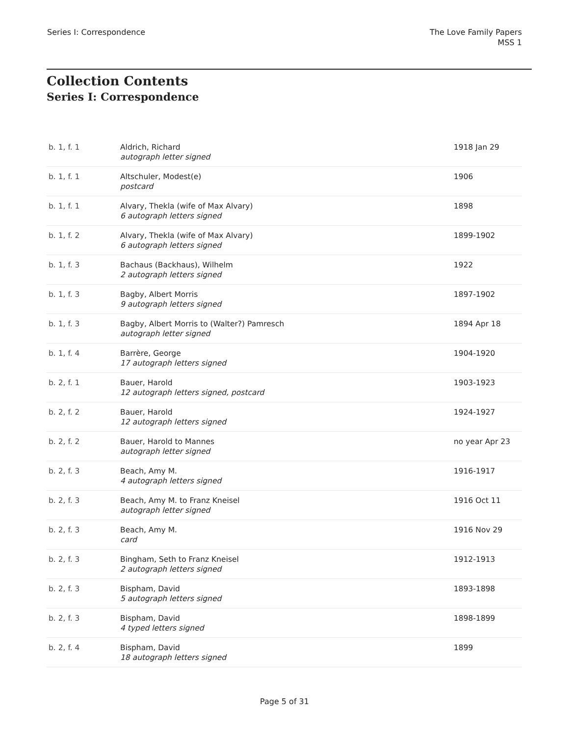Series I: Correspondence The Love Family Papers
MSS 1
Collection Contents
Series I: Correspondence
| b. 1, f. 1 | Aldrich, Richard autograph letter signed | 1918 Jan 29 |
| b. 1, f. 1 | Altschuler, Modest(e) postcard | 1906 |
| b. 1, f. 1 | Alvary, Thekla (wife of Max Alvary) 6 autograph letters signed | 1898 |
| b. 1, f. 2 | Alvary, Thekla (wife of Max Alvary) 6 autograph letters signed | 1899-1902 |
| b. 1, f. 3 | Bachaus (Backhaus), Wilhelm 2 autograph letters signed | 1922 |
| b. 1, f. 3 | Bagby, Albert Morris 9 autograph letters signed | 1897-1902 |
| b. 1, f. 3 | Bagby, Albert Morris to (Walter?) Pamresch autograph letter signed | 1894 Apr 18 |
| b. 1, f. 4 | Barrère, George 17 autograph letters signed | 1904-1920 |
| b. 2, f. 1 | Bauer, Harold 12 autograph letters signed, postcard | 1903-1923 |
| b. 2, f. 2 | Bauer, Harold 12 autograph letters signed | 1924-1927 |
| b. 2, f. 2 | Bauer, Harold to Mannes autograph letter signed | no year Apr 23 |
| b. 2, f. 3 | Beach, Amy M. 4 autograph letters signed | 1916-1917 |
| b. 2, f. 3 | Beach, Amy M. to Franz Kneisel autograph letter signed | 1916 Oct 11 |
| b. 2, f. 3 | Beach, Amy M. card | 1916 Nov 29 |
| b. 2, f. 3 | Bingham, Seth to Franz Kneisel 2 autograph letters signed | 1912-1913 |
| b. 2, f. 3 | Bispham, David 5 autograph letters signed | 1893-1898 |
| b. 2, f. 3 | Bispham, David 4 typed letters signed | 1898-1899 |
| b. 2, f. 4 | Bispham, David 18 autograph letters signed | 1899 |
Page 5 of 31